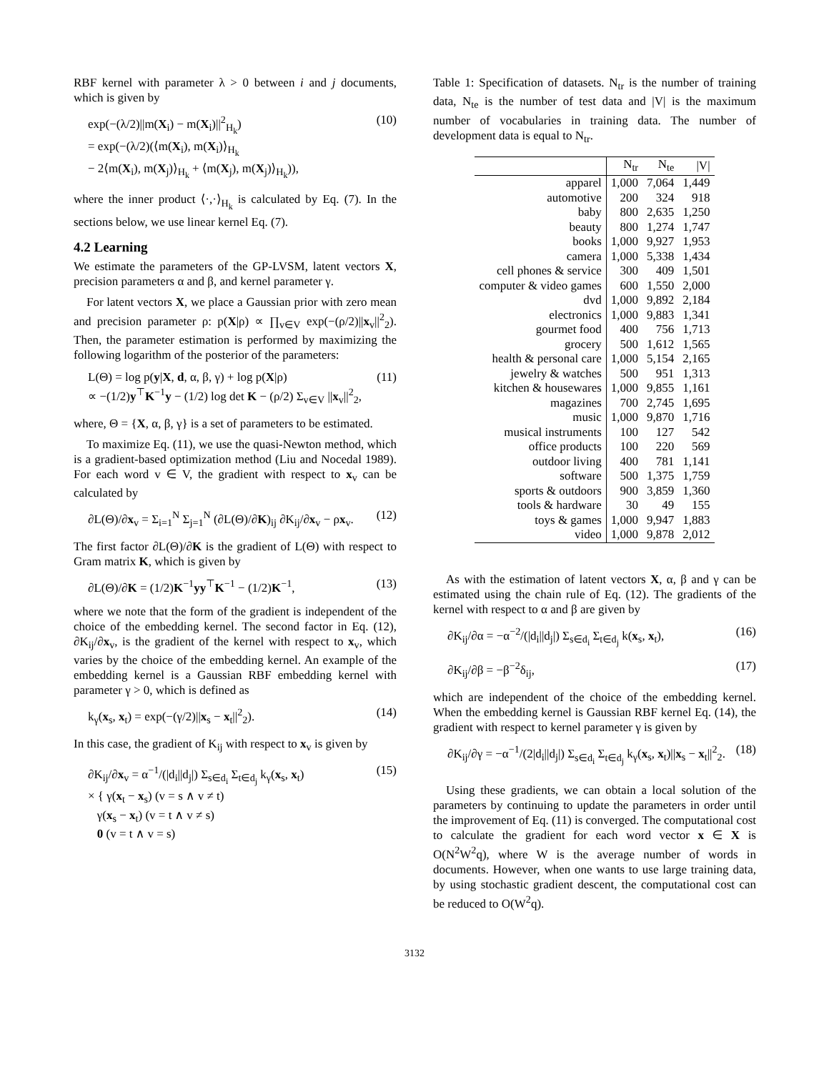RBF kernel with parameter λ > 0 between i and j documents, which is given by
exp(−(λ/2)||m(X<sub>i</sub>) − m(X<sub>i</sub>)||<sup>2</sup><sub>H<sub>k</sub></sub>)
= exp(−(λ/2)(⟨m(X<sub>i</sub>), m(X<sub>i</sub>)⟩<sub>H<sub>k</sub></sub>
− 2⟨m(X<sub>i</sub>), m(X<sub>j</sub>)⟩<sub>H<sub>k</sub></sub> + ⟨m(X<sub>j</sub>), m(X<sub>j</sub>)⟩<sub>H<sub>k</sub></sub>)), (10)
where the inner product ⟨·,·⟩<sub>H<sub>k</sub></sub> is calculated by Eq. (7). In the sections below, we use linear kernel Eq. (7).
4.2 Learning
We estimate the parameters of the GP-LVSM, latent vectors X, precision parameters α and β, and kernel parameter γ.
For latent vectors X, we place a Gaussian prior with zero mean and precision parameter ρ: p(X|ρ) ∝ ∏<sub>v∈V</sub> exp(−(ρ/2)||x<sub>v</sub>||<sup>2</sup><sub>2</sub>). Then, the parameter estimation is performed by maximizing the following logarithm of the posterior of the parameters:
L(Θ) = log p(y|X, d, α, β, γ) + log p(X|ρ)
∝ −(1/2)y<sup>⊤</sup>K<sup>−1</sup>y − (1/2) log det K − (ρ/2) Σ<sub>v∈V</sub> ||x<sub>v</sub>||<sup>2</sup><sub>2</sub>, (11)
where, Θ = {X, α, β, γ} is a set of parameters to be estimated.
To maximize Eq. (11), we use the quasi-Newton method, which is a gradient-based optimization method (Liu and Nocedal 1989). For each word v ∈ V, the gradient with respect to x<sub>v</sub> can be calculated by
∂L(Θ)/∂x<sub>v</sub> = Σ<sub>i=1</sub><sup>N</sup> Σ<sub>j=1</sub><sup>N</sup> (∂L(Θ)/∂K)<sub>ij</sub> ∂K<sub>ij</sub>/∂x<sub>v</sub> − ρx<sub>v</sub>. (12)
The first factor ∂L(Θ)/∂K is the gradient of L(Θ) with respect to Gram matrix K, which is given by
∂L(Θ)/∂K = (1/2)K<sup>−1</sup>yy<sup>⊤</sup>K<sup>−1</sup> − (1/2)K<sup>−1</sup>, (13)
where we note that the form of the gradient is independent of the choice of the embedding kernel. The second factor in Eq. (12), ∂K<sub>ij</sub>/∂x<sub>v</sub>, is the gradient of the kernel with respect to x<sub>v</sub>, which varies by the choice of the embedding kernel. An example of the embedding kernel is a Gaussian RBF embedding kernel with parameter γ > 0, which is defined as
k<sub>γ</sub>(x<sub>s</sub>, x<sub>t</sub>) = exp(−(γ/2)||x<sub>s</sub> − x<sub>t</sub>||<sup>2</sup><sub>2</sub>). (14)
In this case, the gradient of K<sub>ij</sub> with respect to x<sub>v</sub> is given by
∂K<sub>ij</sub>/∂x<sub>v</sub> = α<sup>−1</sup>/(|d<sub>i</sub>||d<sub>j</sub>|) Σ<sub>s∈d<sub>i</sub></sub> Σ<sub>t∈d<sub>j</sub></sub> k<sub>γ</sub>(x<sub>s</sub>, x<sub>t</sub>)
× { γ(x<sub>t</sub> − x<sub>s</sub>) (v = s ∧ v ≠ t)
γ(x<sub>s</sub> − x<sub>t</sub>) (v = t ∧ v ≠ s)
0 (v = t ∧ v = s) (15)
Table 1: Specification of datasets. N<sub>tr</sub> is the number of training data, N<sub>te</sub> is the number of test data and |V| is the maximum number of vocabularies in training data. The number of development data is equal to N<sub>tr</sub>.
| | N<sub>tr</sub> | N<sub>te</sub> | /V/ |
| --- | --- | --- | --- |
| apparel | 1,000 | 7,064 | 1,449 |
| automotive | 200 | 324 | 918 |
| baby | 800 | 2,635 | 1,250 |
| beauty | 800 | 1,274 | 1,747 |
| books | 1,000 | 9,927 | 1,953 |
| camera | 1,000 | 5,338 | 1,434 |
| cell phones & service | 300 | 409 | 1,501 |
| computer & video games | 600 | 1,550 | 2,000 |
| dvd | 1,000 | 9,892 | 2,184 |
| electronics | 1,000 | 9,883 | 1,341 |
| gourmet food | 400 | 756 | 1,713 |
| grocery | 500 | 1,612 | 1,565 |
| health & personal care | 1,000 | 5,154 | 2,165 |
| jewelry & watches | 500 | 951 | 1,313 |
| kitchen & housewares | 1,000 | 9,855 | 1,161 |
| magazines | 700 | 2,745 | 1,695 |
| music | 1,000 | 9,870 | 1,716 |
| musical instruments | 100 | 127 | 542 |
| office products | 100 | 220 | 569 |
| outdoor living | 400 | 781 | 1,141 |
| software | 500 | 1,375 | 1,759 |
| sports & outdoors | 900 | 3,859 | 1,360 |
| tools & hardware | 30 | 49 | 155 |
| toys & games | 1,000 | 9,947 | 1,883 |
| video | 1,000 | 9,878 | 2,012 |
As with the estimation of latent vectors X, α, β and γ can be estimated using the chain rule of Eq. (12). The gradients of the kernel with respect to α and β are given by
∂K<sub>ij</sub>/∂α = −α<sup>−2</sup>/(|d<sub>i</sub>||d<sub>j</sub>|) Σ<sub>s∈d<sub>i</sub></sub> Σ<sub>t∈d<sub>j</sub></sub> k(x<sub>s</sub>, x<sub>t</sub>), (16)
∂K<sub>ij</sub>/∂β = −β<sup>−2</sup>δ<sub>ij</sub>, (17)
which are independent of the choice of the embedding kernel. When the embedding kernel is Gaussian RBF kernel Eq. (14), the gradient with respect to kernel parameter γ is given by
∂K<sub>ij</sub>/∂γ = −α<sup>−1</sup>/(2|d<sub>i</sub>||d<sub>j</sub>|) Σ<sub>s∈d<sub>i</sub></sub> Σ<sub>t∈d<sub>j</sub></sub> k<sub>γ</sub>(x<sub>s</sub>, x<sub>t</sub>)||x<sub>s</sub> − x<sub>t</sub>||<sup>2</sup><sub>2</sub>. (18)
Using these gradients, we can obtain a local solution of the parameters by continuing to update the parameters in order until the improvement of Eq. (11) is converged. The computational cost to calculate the gradient for each word vector x ∈ X is O(N<sup>2</sup>W<sup>2</sup>q), where W is the average number of words in documents. However, when one wants to use large training data, by using stochastic gradient descent, the computational cost can be reduced to O(W<sup>2</sup>q).
3132